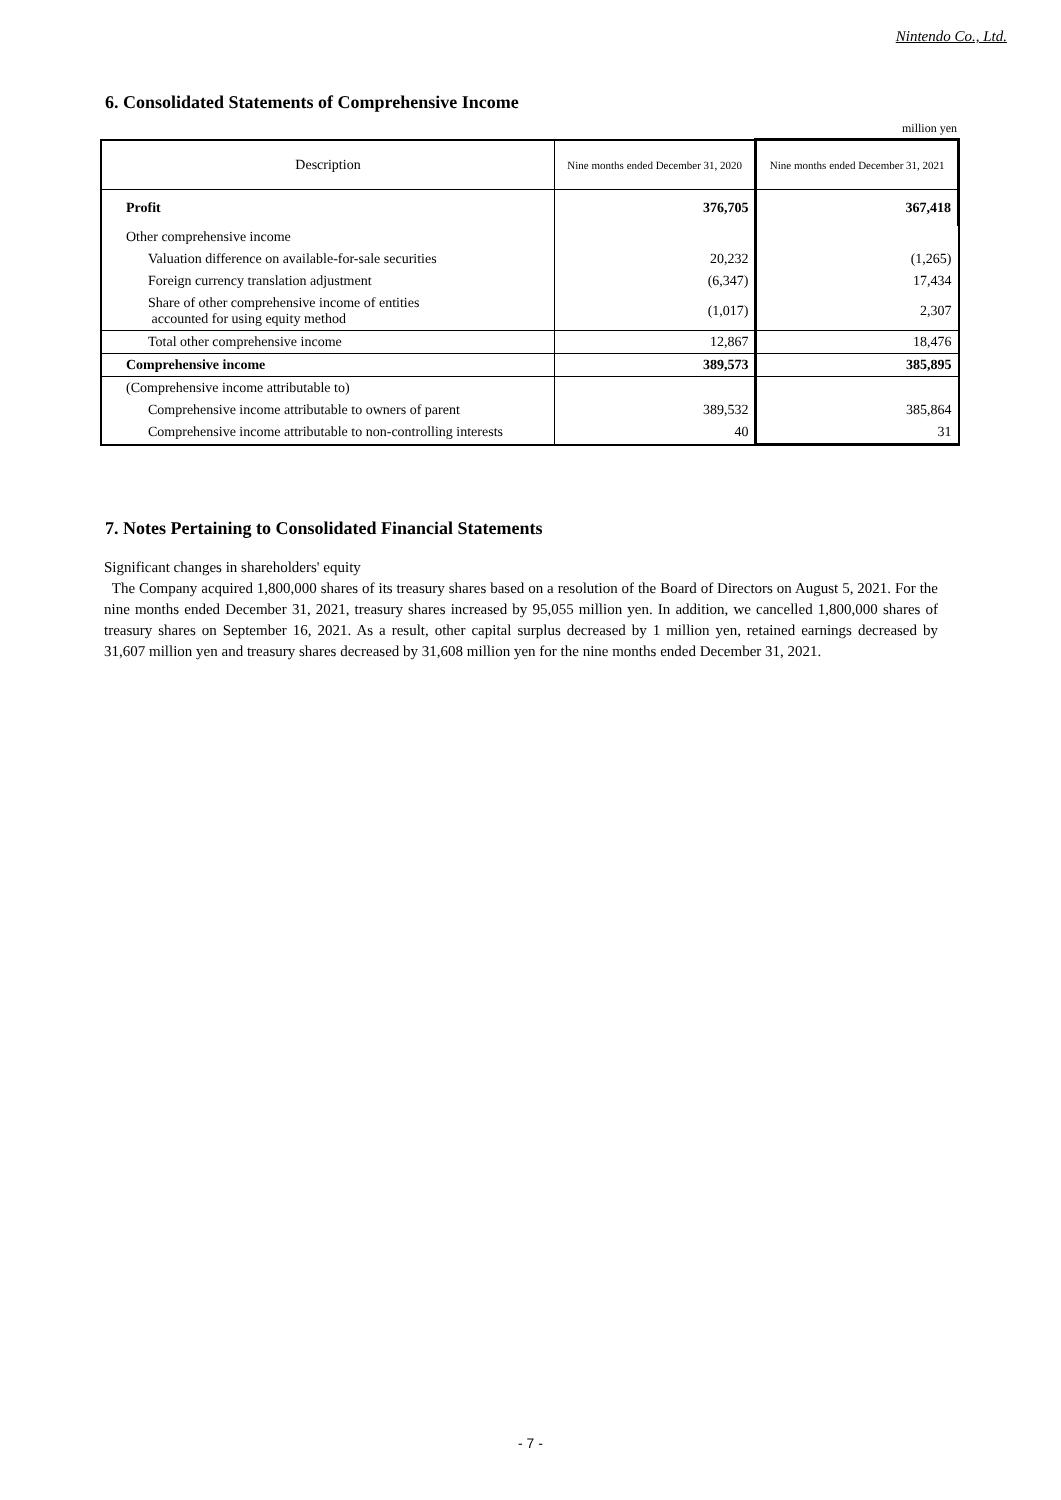Nintendo Co., Ltd.
6. Consolidated Statements of Comprehensive Income
million yen
| Description | Nine months ended December 31, 2020 | Nine months ended December 31, 2021 |
| --- | --- | --- |
| Profit | 376,705 | 367,418 |
| Other comprehensive income | | |
| Valuation difference on available-for-sale securities | 20,232 | (1,265) |
| Foreign currency translation adjustment | (6,347) | 17,434 |
| Share of other comprehensive income of entities accounted for using equity method | (1,017) | 2,307 |
| Total other comprehensive income | 12,867 | 18,476 |
| Comprehensive income | 389,573 | 385,895 |
| (Comprehensive income attributable to) | | |
| Comprehensive income attributable to owners of parent | 389,532 | 385,864 |
| Comprehensive income attributable to non-controlling interests | 40 | 31 |
7. Notes Pertaining to Consolidated Financial Statements
Significant changes in shareholders' equity
The Company acquired 1,800,000 shares of its treasury shares based on a resolution of the Board of Directors on August 5, 2021. For the nine months ended December 31, 2021, treasury shares increased by 95,055 million yen. In addition, we cancelled 1,800,000 shares of treasury shares on September 16, 2021. As a result, other capital surplus decreased by 1 million yen, retained earnings decreased by 31,607 million yen and treasury shares decreased by 31,608 million yen for the nine months ended December 31, 2021.
- 7 -